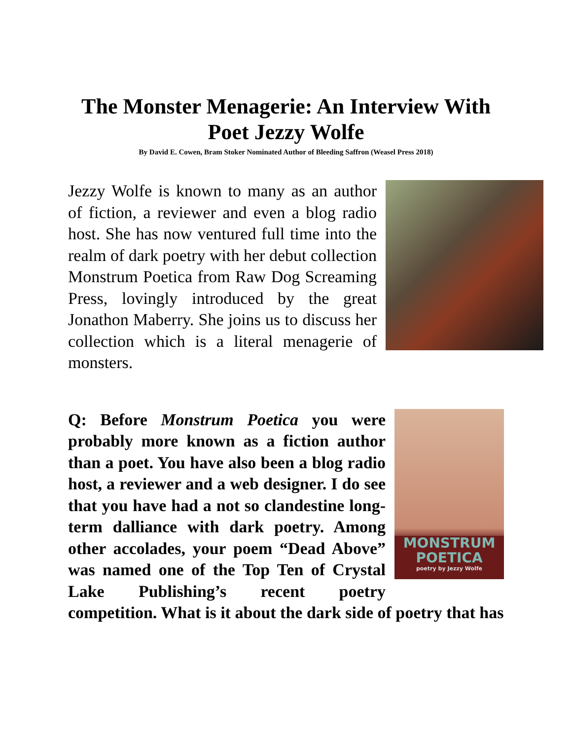The Monster Menagerie: An Interview With Poet Jezzy Wolfe
By David E. Cowen, Bram Stoker Nominated Author of Bleeding Saffron (Weasel Press 2018)
Jezzy Wolfe is known to many as an author of fiction, a reviewer and even a blog radio host. She has now ventured full time into the realm of dark poetry with her debut collection Monstrum Poetica from Raw Dog Screaming Press, lovingly introduced by the great Jonathon Maberry. She joins us to discuss her collection which is a literal menagerie of monsters.
MONSTRUM
POETICA
poetry by Jezzy Wolfe Q: Before Monstrum Poetica you were probably more known as a fiction author than a poet. You have also been a blog radio host, a reviewer and a web designer. I do see that you have had a not so clandestine long-term dalliance with dark poetry. Among other accolades, your poem “Dead Above” was named one of the Top Ten of Crystal Lake Publishing’s recent poetry competition. What is it about the dark side of poetry that has